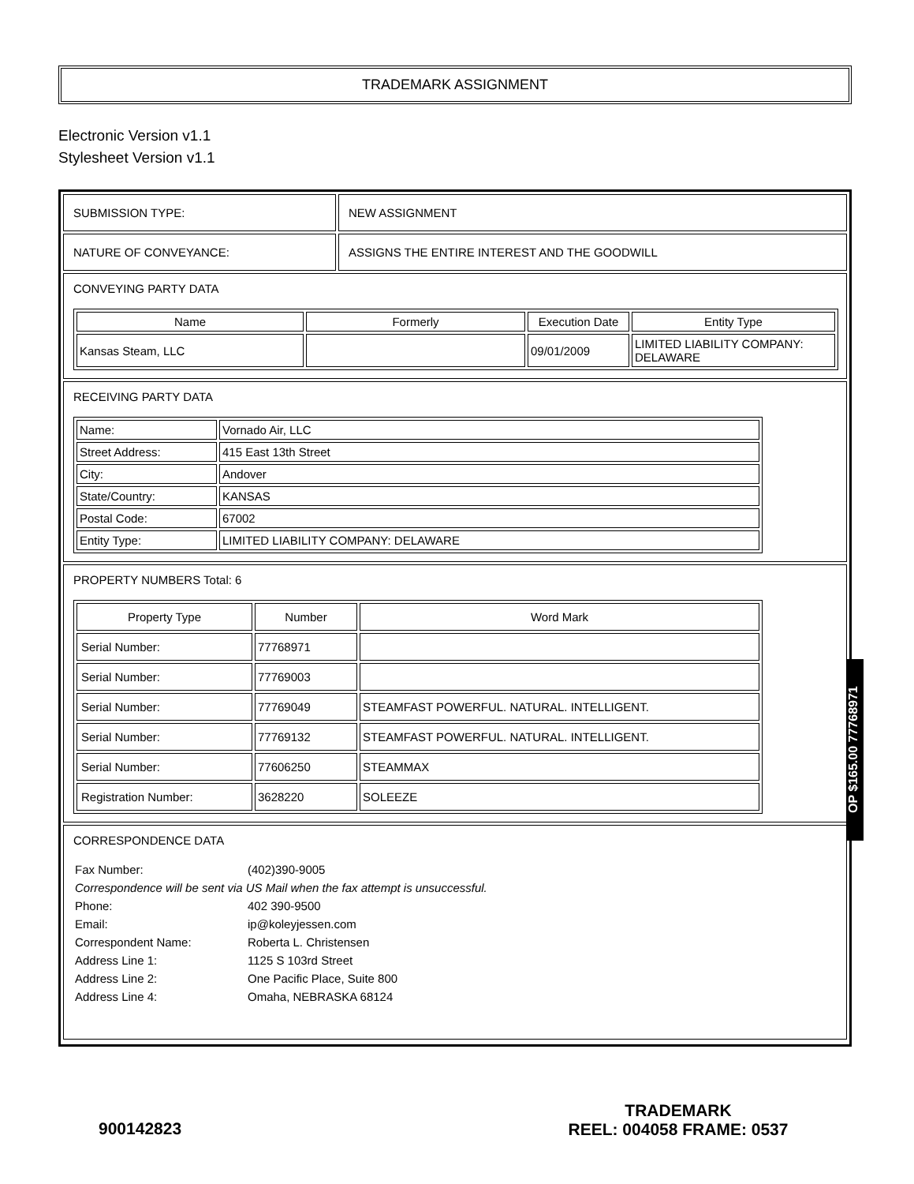TRADEMARK ASSIGNMENT
Electronic Version v1.1
Stylesheet Version v1.1
SUBMISSION TYPE: NEW ASSIGNMENT
NATURE OF CONVEYANCE: ASSIGNS THE ENTIRE INTEREST AND THE GOODWILL
CONVEYING PARTY DATA
| Name | Formerly | Execution Date | Entity Type |
| --- | --- | --- | --- |
| Kansas Steam, LLC | | 09/01/2009 | LIMITED LIABILITY COMPANY: DELAWARE |
RECEIVING PARTY DATA
| Name: | Vornado Air, LLC |
| Street Address: | 415 East 13th Street |
| City: | Andover |
| State/Country: | KANSAS |
| Postal Code: | 67002 |
| Entity Type: | LIMITED LIABILITY COMPANY: DELAWARE |
PROPERTY NUMBERS Total: 6
| Property Type | Number | Word Mark |
| --- | --- | --- |
| Serial Number: | 77768971 | |
| Serial Number: | 77769003 | |
| Serial Number: | 77769049 | STEAMFAST POWERFUL. NATURAL. INTELLIGENT. |
| Serial Number: | 77769132 | STEAMFAST POWERFUL. NATURAL. INTELLIGENT. |
| Serial Number: | 77606250 | STEAMMAX |
| Registration Number: | 3628220 | SOLEEZE |
CORRESPONDENCE DATA
| Fax Number: | (402)390-9005 |
| Correspondence will be sent via US Mail when the fax attempt is unsuccessful. | |
| Phone: | 402 390-9500 |
| Email: | ip@koleyjessen.com |
| Correspondent Name: | Roberta L. Christensen |
| Address Line 1: | 1125 S 103rd Street |
| Address Line 2: | One Pacific Place, Suite 800 |
| Address Line 4: | Omaha, NEBRASKA 68124 |
OP $165.00 77768971
900142823
TRADEMARK
REEL: 004058 FRAME: 0537